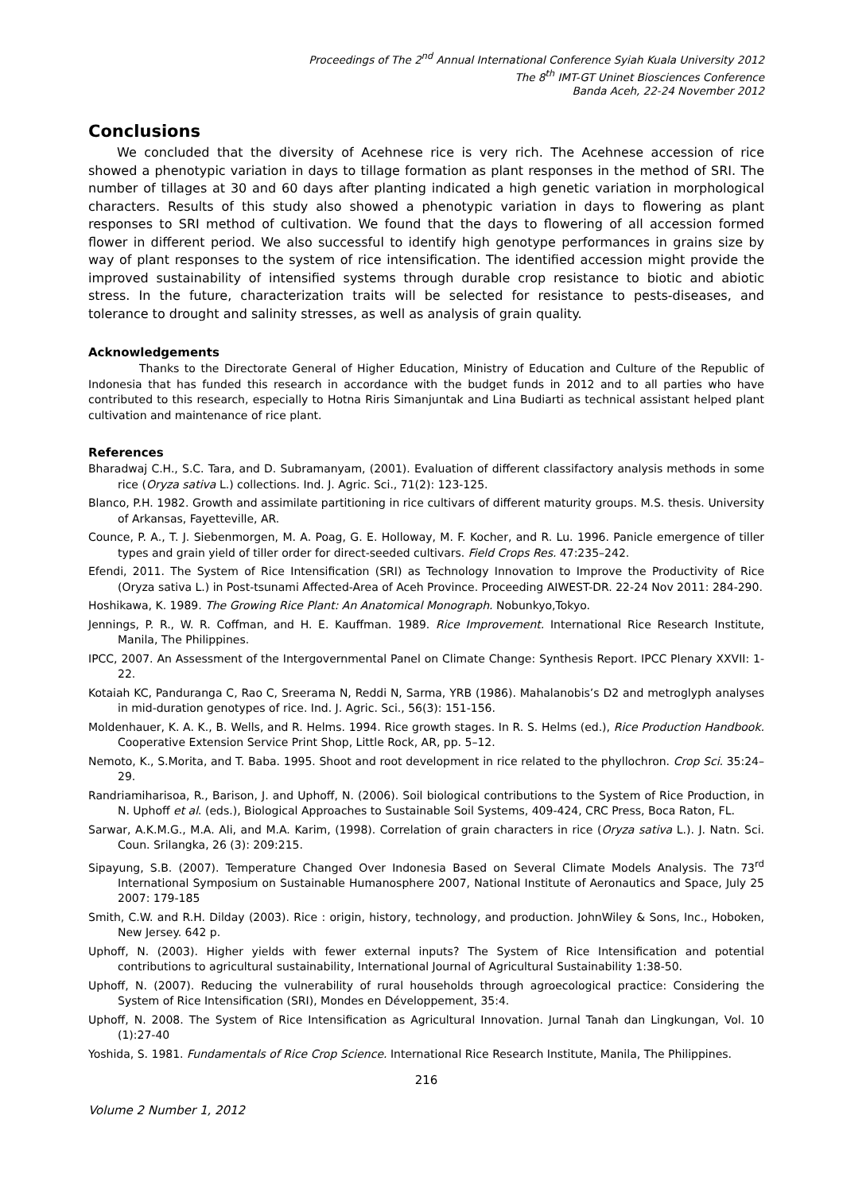Proceedings of The 2<sup>nd</sup> Annual International Conference Syiah Kuala University 2012
The 8<sup>th</sup> IMT-GT Uninet Biosciences Conference
Banda Aceh, 22-24 November 2012
Conclusions
We concluded that the diversity of Acehnese rice is very rich. The Acehnese accession of rice showed a phenotypic variation in days to tillage formation as plant responses in the method of SRI. The number of tillages at 30 and 60 days after planting indicated a high genetic variation in morphological characters. Results of this study also showed a phenotypic variation in days to flowering as plant responses to SRI method of cultivation. We found that the days to flowering of all accession formed flower in different period. We also successful to identify high genotype performances in grains size by way of plant responses to the system of rice intensification. The identified accession might provide the improved sustainability of intensified systems through durable crop resistance to biotic and abiotic stress. In the future, characterization traits will be selected for resistance to pests-diseases, and tolerance to drought and salinity stresses, as well as analysis of grain quality.
Acknowledgements
Thanks to the Directorate General of Higher Education, Ministry of Education and Culture of the Republic of Indonesia that has funded this research in accordance with the budget funds in 2012 and to all parties who have contributed to this research, especially to Hotna Riris Simanjuntak and Lina Budiarti as technical assistant helped plant cultivation and maintenance of rice plant.
References
Bharadwaj C.H., S.C. Tara, and D. Subramanyam, (2001). Evaluation of different classifactory analysis methods in some rice (Oryza sativa L.) collections. Ind. J. Agric. Sci., 71(2): 123-125.
Blanco, P.H. 1982. Growth and assimilate partitioning in rice cultivars of different maturity groups. M.S. thesis. University of Arkansas, Fayetteville, AR.
Counce, P. A., T. J. Siebenmorgen, M. A. Poag, G. E. Holloway, M. F. Kocher, and R. Lu. 1996. Panicle emergence of tiller types and grain yield of tiller order for direct-seeded cultivars. Field Crops Res. 47:235–242.
Efendi, 2011. The System of Rice Intensification (SRI) as Technology Innovation to Improve the Productivity of Rice (Oryza sativa L.) in Post-tsunami Affected-Area of Aceh Province. Proceeding AIWEST-DR. 22-24 Nov 2011: 284-290.
Hoshikawa, K. 1989. The Growing Rice Plant: An Anatomical Monograph. Nobunkyo,Tokyo.
Jennings, P. R., W. R. Coffman, and H. E. Kauffman. 1989. Rice Improvement. International Rice Research Institute, Manila, The Philippines.
IPCC, 2007. An Assessment of the Intergovernmental Panel on Climate Change: Synthesis Report. IPCC Plenary XXVII: 1-22.
Kotaiah KC, Panduranga C, Rao C, Sreerama N, Reddi N, Sarma, YRB (1986). Mahalanobis’s D2 and metroglyph analyses in mid-duration genotypes of rice. Ind. J. Agric. Sci., 56(3): 151-156.
Moldenhauer, K. A. K., B. Wells, and R. Helms. 1994. Rice growth stages. In R. S. Helms (ed.), Rice Production Handbook. Cooperative Extension Service Print Shop, Little Rock, AR, pp. 5–12.
Nemoto, K., S.Morita, and T. Baba. 1995. Shoot and root development in rice related to the phyllochron. Crop Sci. 35:24–29.
Randriamiharisoa, R., Barison, J. and Uphoff, N. (2006). Soil biological contributions to the System of Rice Production, in N. Uphoff et al. (eds.), Biological Approaches to Sustainable Soil Systems, 409-424, CRC Press, Boca Raton, FL.
Sarwar, A.K.M.G., M.A. Ali, and M.A. Karim, (1998). Correlation of grain characters in rice (Oryza sativa L.). J. Natn. Sci. Coun. Srilangka, 26 (3): 209:215.
Sipayung, S.B. (2007). Temperature Changed Over Indonesia Based on Several Climate Models Analysis. The 73<sup>rd</sup> International Symposium on Sustainable Humanosphere 2007, National Institute of Aeronautics and Space, July 25 2007: 179-185
Smith, C.W. and R.H. Dilday (2003). Rice : origin, history, technology, and production. JohnWiley & Sons, Inc., Hoboken, New Jersey. 642 p.
Uphoff, N. (2003). Higher yields with fewer external inputs? The System of Rice Intensification and potential contributions to agricultural sustainability, International Journal of Agricultural Sustainability 1:38-50.
Uphoff, N. (2007). Reducing the vulnerability of rural households through agroecological practice: Considering the System of Rice Intensification (SRI), Mondes en Développement, 35:4.
Uphoff, N. 2008. The System of Rice Intensification as Agricultural Innovation. Jurnal Tanah dan Lingkungan, Vol. 10 (1):27-40
Yoshida, S. 1981. Fundamentals of Rice Crop Science. International Rice Research Institute, Manila, The Philippines.
216
Volume 2 Number 1, 2012